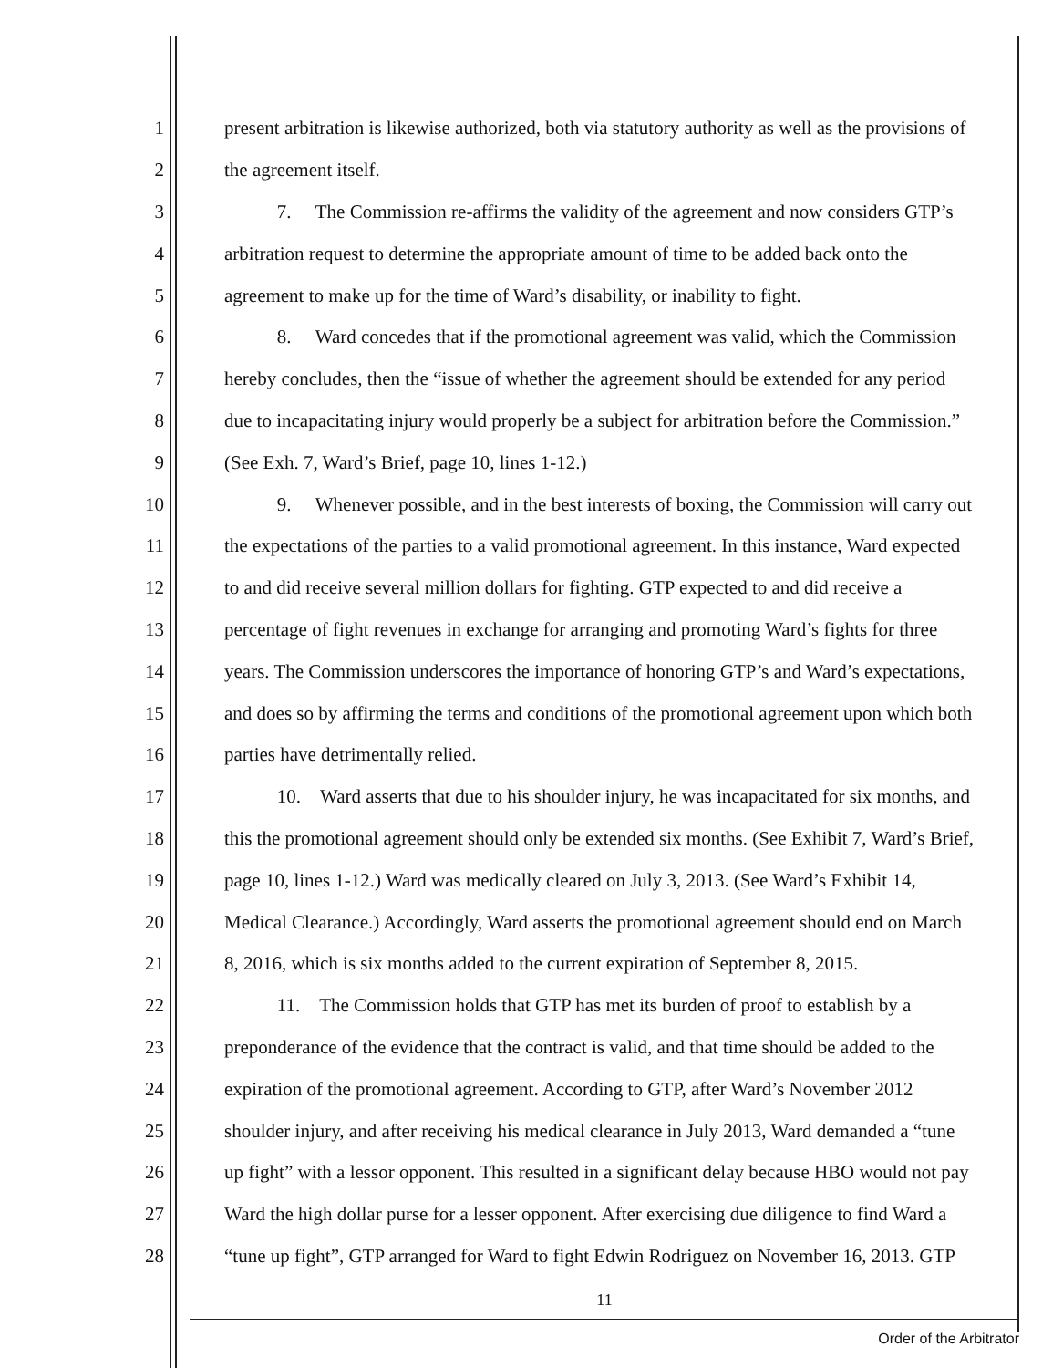1 present arbitration is likewise authorized, both via statutory authority as well as the provisions of
2 the agreement itself.
3 7. The Commission re-affirms the validity of the agreement and now considers GTP’s
4 arbitration request to determine the appropriate amount of time to be added back onto the
5 agreement to make up for the time of Ward’s disability, or inability to fight.
6 8. Ward concedes that if the promotional agreement was valid, which the Commission
7 hereby concludes, then the “issue of whether the agreement should be extended for any period
8 due to incapacitating injury would properly be a subject for arbitration before the Commission.”
9 (See Exh. 7, Ward’s Brief, page 10, lines 1-12.)
10 9. Whenever possible, and in the best interests of boxing, the Commission will carry out
11 the expectations of the parties to a valid promotional agreement. In this instance, Ward expected
12 to and did receive several million dollars for fighting. GTP expected to and did receive a
13 percentage of fight revenues in exchange for arranging and promoting Ward’s fights for three
14 years. The Commission underscores the importance of honoring GTP’s and Ward’s expectations,
15 and does so by affirming the terms and conditions of the promotional agreement upon which both
16 parties have detrimentally relied.
17 10. Ward asserts that due to his shoulder injury, he was incapacitated for six months, and
18 this the promotional agreement should only be extended six months. (See Exhibit 7, Ward’s Brief,
19 page 10, lines 1-12.) Ward was medically cleared on July 3, 2013. (See Ward’s Exhibit 14,
20 Medical Clearance.) Accordingly, Ward asserts the promotional agreement should end on March
21 8, 2016, which is six months added to the current expiration of September 8, 2015.
22 11. The Commission holds that GTP has met its burden of proof to establish by a
23 preponderance of the evidence that the contract is valid, and that time should be added to the
24 expiration of the promotional agreement. According to GTP, after Ward’s November 2012
25 shoulder injury, and after receiving his medical clearance in July 2013, Ward demanded a “tune
26 up fight” with a lessor opponent. This resulted in a significant delay because HBO would not pay
27 Ward the high dollar purse for a lesser opponent. After exercising due diligence to find Ward a
28 “tune up fight”, GTP arranged for Ward to fight Edwin Rodriguez on November 16, 2013. GTP
11
Order of the Arbitrator